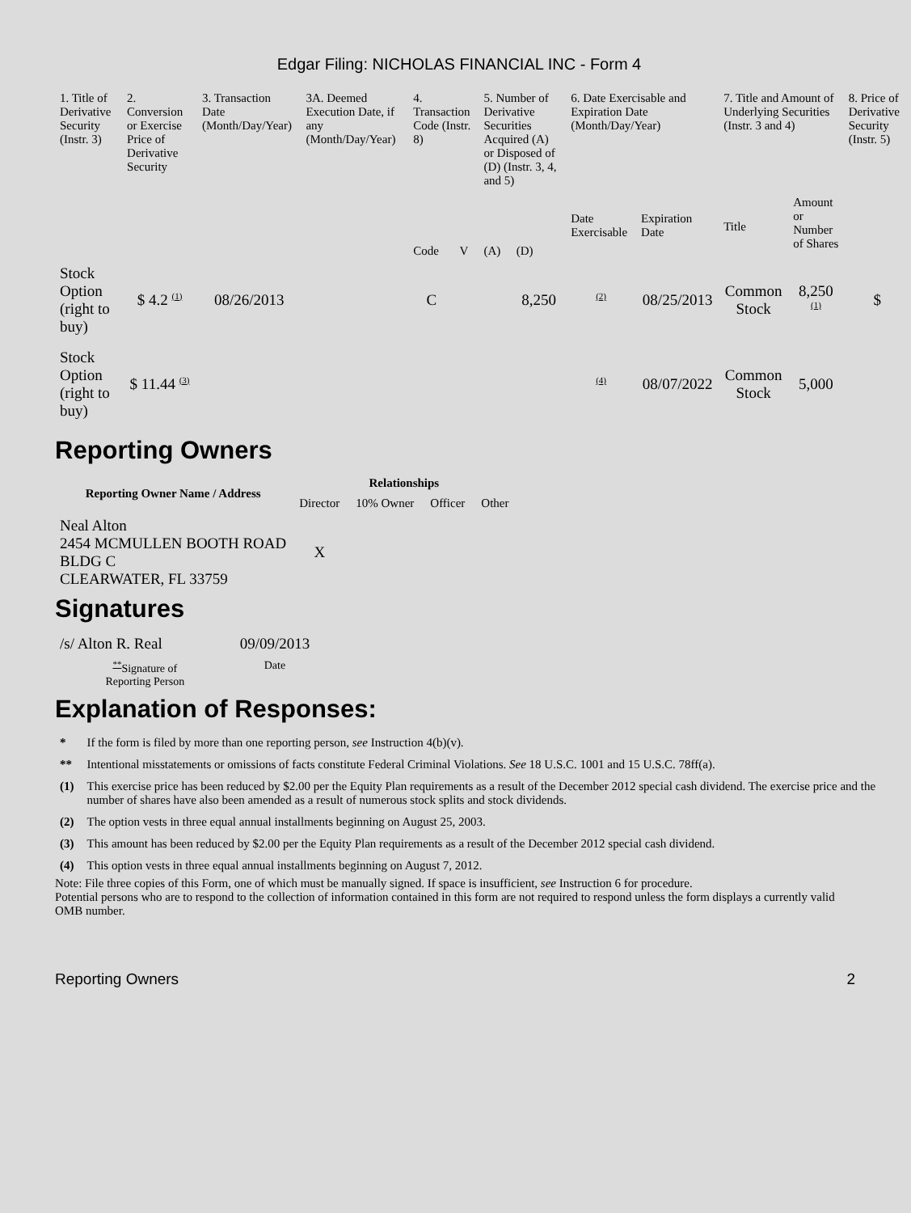Edgar Filing: NICHOLAS FINANCIAL INC - Form 4
| 1. Title of Derivative Security (Instr. 3) | 2. Conversion or Exercise Price of Derivative Security | 3. Transaction Date (Month/Day/Year) | 3A. Deemed Execution Date, if any (Month/Day/Year) | 4. Transaction Code (Instr. 8) | | 5. Number of Derivative Securities Acquired (A) or Disposed of (D) (Instr. 3, 4, and 5) | | 6. Date Exercisable and Expiration Date (Month/Day/Year) | | 7. Title and Amount of Underlying Securities (Instr. 3 and 4) | | 8. Price of Derivative Security (Instr. 5) |
| --- | --- | --- | --- | --- | --- | --- | --- | --- | --- | --- | --- | --- |
| | | | | Code | V | (A) | (D) | Date Exercisable | Expiration Date | Title | Amount or Number of Shares | |
| Stock Option (right to buy) | $ 4.2 <sup>(1)</sup> | 08/26/2013 | | C | | | 8,250 | <sup>(2)</sup> | 08/25/2013 | Common Stock | 8,250 <sup>(1)</sup> | $ |
| Stock Option (right to buy) | $ 11.44 <sup>(3)</sup> | | | | | | | <sup>(4)</sup> | 08/07/2022 | Common Stock | 5,000 | |
Reporting Owners
| Reporting Owner Name / Address | Relationships | | | |
| --- | --- | --- | --- | --- |
| | Director | 10% Owner | Officer | Other |
| Neal Alton 2454 MCMULLEN BOOTH ROAD BLDG C CLEARWATER, FL 33759 | X | | | |
Signatures
| /s/ Alton R. Real | 09/09/2013 |
| <sup>**</sup> Signature of Reporting Person | Date |
Explanation of Responses:
| * | If the form is filed by more than one reporting person, see Instruction 4(b)(v). |
| ** | Intentional misstatements or omissions of facts constitute Federal Criminal Violations. See 18 U.S.C. 1001 and 15 U.S.C. 78ff(a). |
| (1) | This exercise price has been reduced by $2.00 per the Equity Plan requirements as a result of the December 2012 special cash dividend. The exercise price and the number of shares have also been amended as a result of numerous stock splits and stock dividends. |
| (2) | The option vests in three equal annual installments beginning on August 25, 2003. |
| (3) | This amount has been reduced by $2.00 per the Equity Plan requirements as a result of the December 2012 special cash dividend. |
| (4) | This option vests in three equal annual installments beginning on August 7, 2012. |
Note: File three copies of this Form, one of which must be manually signed. If space is insufficient, see Instruction 6 for procedure.
Potential persons who are to respond to the collection of information contained in this form are not required to respond unless the form displays a currently valid OMB number.
Reporting Owners 2